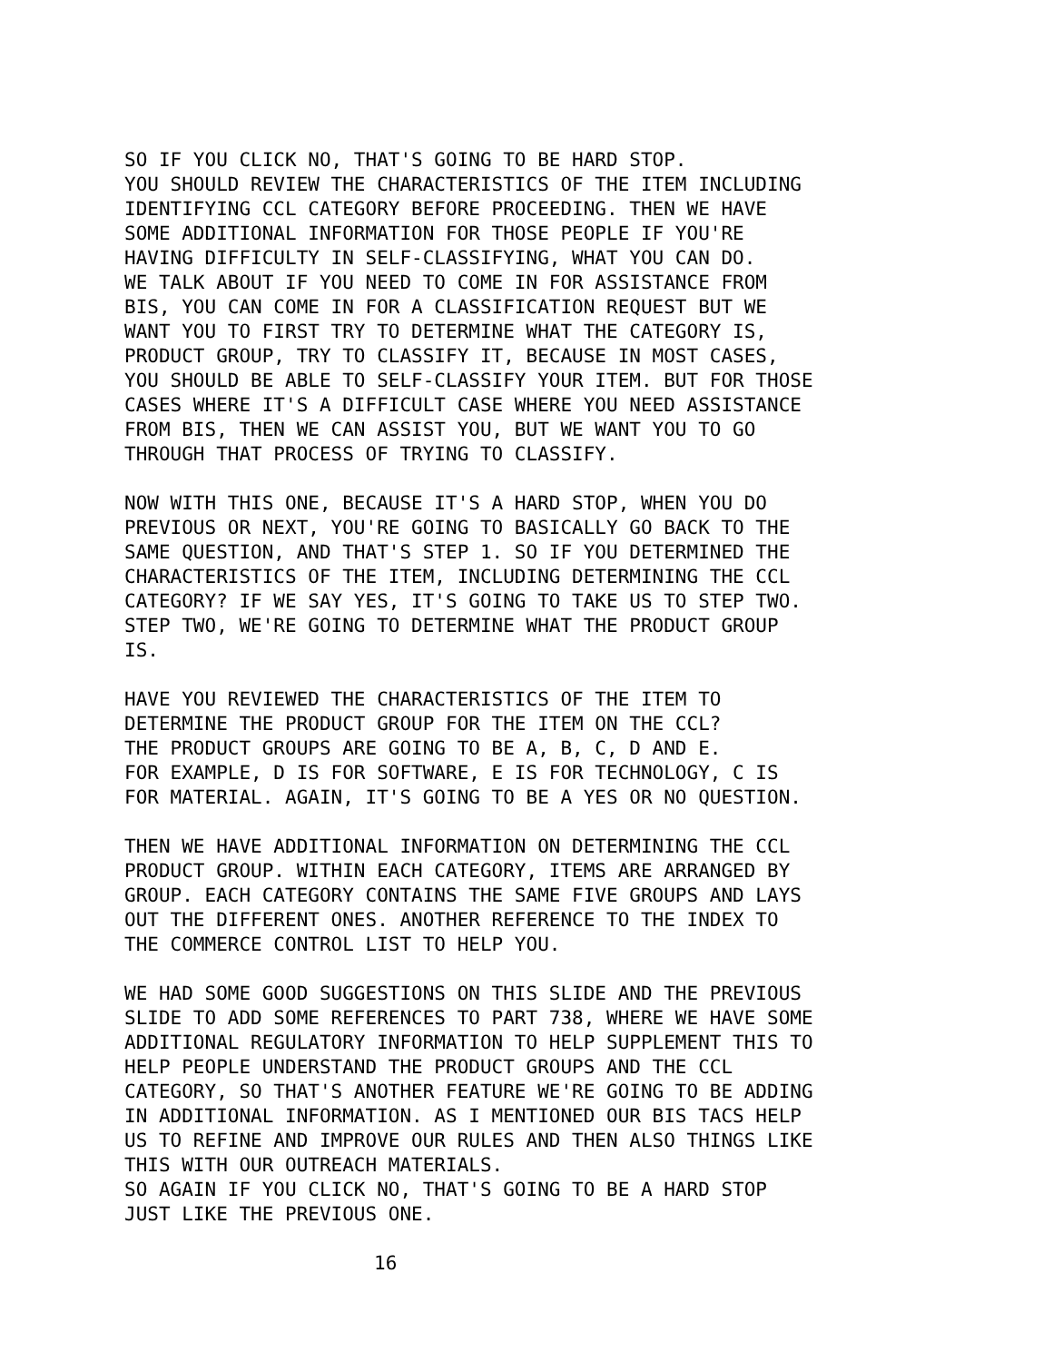SO IF YOU CLICK NO, THAT'S GOING TO BE HARD STOP. YOU SHOULD REVIEW THE CHARACTERISTICS OF THE ITEM INCLUDING IDENTIFYING CCL CATEGORY BEFORE PROCEEDING. THEN WE HAVE SOME ADDITIONAL INFORMATION FOR THOSE PEOPLE IF YOU'RE HAVING DIFFICULTY IN SELF-CLASSIFYING, WHAT YOU CAN DO. WE TALK ABOUT IF YOU NEED TO COME IN FOR ASSISTANCE FROM BIS, YOU CAN COME IN FOR A CLASSIFICATION REQUEST BUT WE WANT YOU TO FIRST TRY TO DETERMINE WHAT THE CATEGORY IS, PRODUCT GROUP, TRY TO CLASSIFY IT, BECAUSE IN MOST CASES, YOU SHOULD BE ABLE TO SELF-CLASSIFY YOUR ITEM. BUT FOR THOSE CASES WHERE IT'S A DIFFICULT CASE WHERE YOU NEED ASSISTANCE FROM BIS, THEN WE CAN ASSIST YOU, BUT WE WANT YOU TO GO THROUGH THAT PROCESS OF TRYING TO CLASSIFY.
NOW WITH THIS ONE, BECAUSE IT'S A HARD STOP, WHEN YOU DO PREVIOUS OR NEXT, YOU'RE GOING TO BASICALLY GO BACK TO THE SAME QUESTION, AND THAT'S STEP 1. SO IF YOU DETERMINED THE CHARACTERISTICS OF THE ITEM, INCLUDING DETERMINING THE CCL CATEGORY? IF WE SAY YES, IT'S GOING TO TAKE US TO STEP TWO. STEP TWO, WE'RE GOING TO DETERMINE WHAT THE PRODUCT GROUP IS.
HAVE YOU REVIEWED THE CHARACTERISTICS OF THE ITEM TO DETERMINE THE PRODUCT GROUP FOR THE ITEM ON THE CCL? THE PRODUCT GROUPS ARE GOING TO BE A, B, C, D AND E. FOR EXAMPLE, D IS FOR SOFTWARE, E IS FOR TECHNOLOGY, C IS FOR MATERIAL. AGAIN, IT'S GOING TO BE A YES OR NO QUESTION.
THEN WE HAVE ADDITIONAL INFORMATION ON DETERMINING THE CCL PRODUCT GROUP. WITHIN EACH CATEGORY, ITEMS ARE ARRANGED BY GROUP. EACH CATEGORY CONTAINS THE SAME FIVE GROUPS AND LAYS OUT THE DIFFERENT ONES. ANOTHER REFERENCE TO THE INDEX TO THE COMMERCE CONTROL LIST TO HELP YOU.
WE HAD SOME GOOD SUGGESTIONS ON THIS SLIDE AND THE PREVIOUS SLIDE TO ADD SOME REFERENCES TO PART 738, WHERE WE HAVE SOME ADDITIONAL REGULATORY INFORMATION TO HELP SUPPLEMENT THIS TO HELP PEOPLE UNDERSTAND THE PRODUCT GROUPS AND THE CCL CATEGORY, SO THAT'S ANOTHER FEATURE WE'RE GOING TO BE ADDING IN ADDITIONAL INFORMATION. AS I MENTIONED OUR BIS TACS HELP US TO REFINE AND IMPROVE OUR RULES AND THEN ALSO THINGS LIKE THIS WITH OUR OUTREACH MATERIALS. SO AGAIN IF YOU CLICK NO, THAT'S GOING TO BE A HARD STOP JUST LIKE THE PREVIOUS ONE.
16